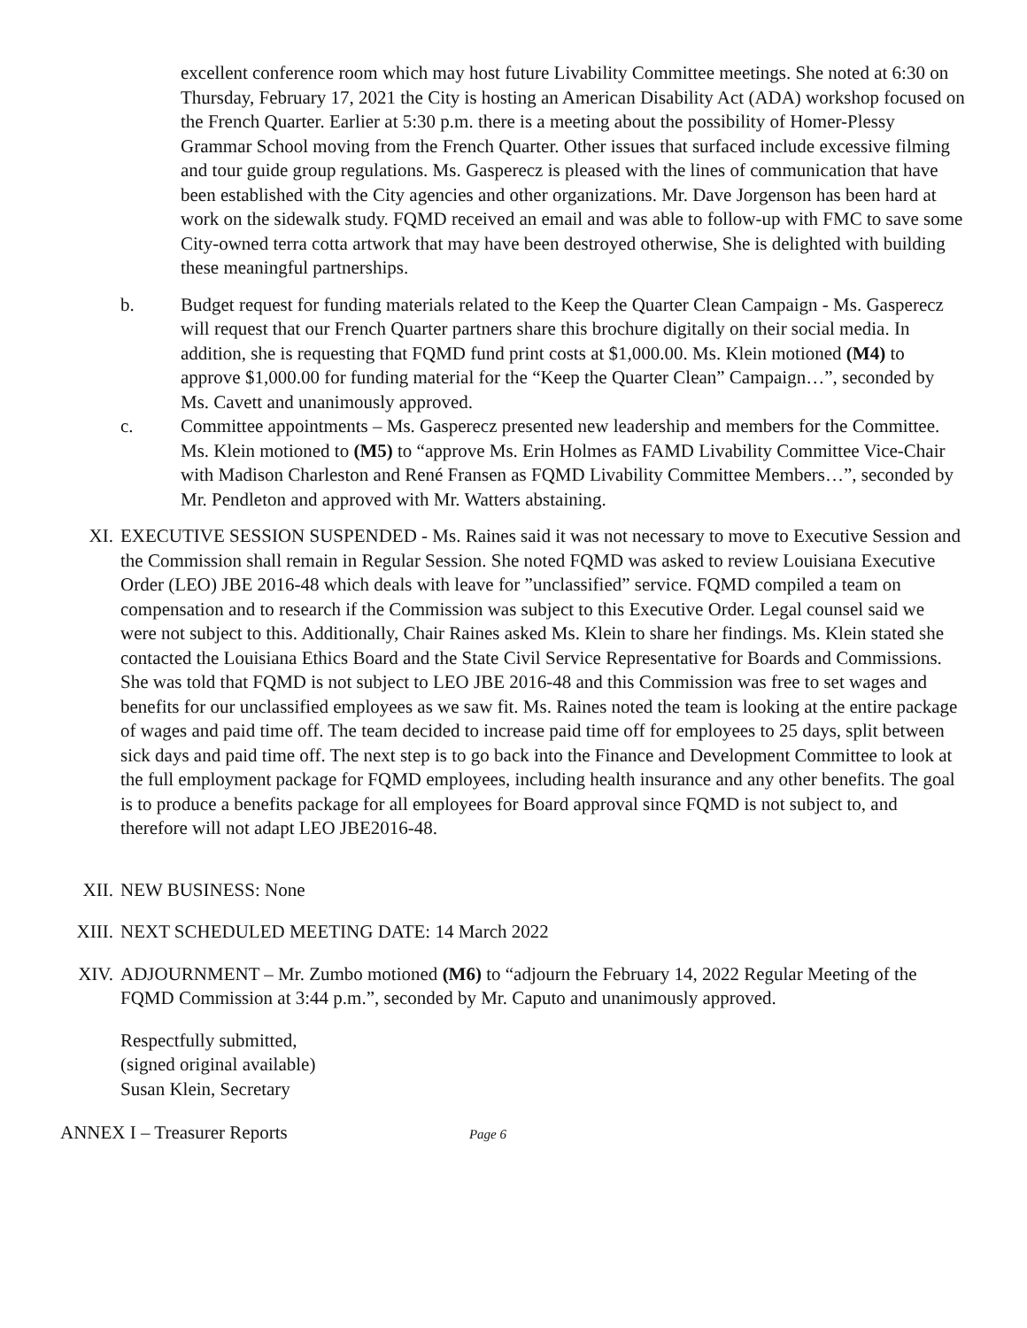excellent conference room which may host future Livability Committee meetings. She noted at 6:30 on Thursday, February 17, 2021 the City is hosting an American Disability Act (ADA) workshop focused on the French Quarter. Earlier at 5:30 p.m. there is a meeting about the possibility of Homer-Plessy Grammar School moving from the French Quarter. Other issues that surfaced include excessive filming and tour guide group regulations. Ms. Gasperecz is pleased with the lines of communication that have been established with the City agencies and other organizations. Mr. Dave Jorgenson has been hard at work on the sidewalk study. FQMD received an email and was able to follow-up with FMC to save some City-owned terra cotta artwork that may have been destroyed otherwise, She is delighted with building these meaningful partnerships.
b. Budget request for funding materials related to the Keep the Quarter Clean Campaign - Ms. Gasperecz will request that our French Quarter partners share this brochure digitally on their social media. In addition, she is requesting that FQMD fund print costs at $1,000.00. Ms. Klein motioned (M4) to approve $1,000.00 for funding material for the “Keep the Quarter Clean” Campaign…”, seconded by Ms. Cavett and unanimously approved.
c. Committee appointments – Ms. Gasperecz presented new leadership and members for the Committee. Ms. Klein motioned to (M5) to “approve Ms. Erin Holmes as FAMD Livability Committee Vice-Chair with Madison Charleston and René Fransen as FQMD Livability Committee Members…”, seconded by Mr. Pendleton and approved with Mr. Watters abstaining.
XI. EXECUTIVE SESSION SUSPENDED - Ms. Raines said it was not necessary to move to Executive Session and the Commission shall remain in Regular Session. She noted FQMD was asked to review Louisiana Executive Order (LEO) JBE 2016-48 which deals with leave for ”unclassified” service. FQMD compiled a team on compensation and to research if the Commission was subject to this Executive Order. Legal counsel said we were not subject to this. Additionally, Chair Raines asked Ms. Klein to share her findings. Ms. Klein stated she contacted the Louisiana Ethics Board and the State Civil Service Representative for Boards and Commissions. She was told that FQMD is not subject to LEO JBE 2016-48 and this Commission was free to set wages and benefits for our unclassified employees as we saw fit. Ms. Raines noted the team is looking at the entire package of wages and paid time off. The team decided to increase paid time off for employees to 25 days, split between sick days and paid time off. The next step is to go back into the Finance and Development Committee to look at the full employment package for FQMD employees, including health insurance and any other benefits. The goal is to produce a benefits package for all employees for Board approval since FQMD is not subject to, and therefore will not adapt LEO JBE2016-48.
XII. NEW BUSINESS: None
XIII. NEXT SCHEDULED MEETING DATE: 14 March 2022
XIV. ADJOURNMENT – Mr. Zumbo motioned (M6) to “adjourn the February 14, 2022 Regular Meeting of the FQMD Commission at 3:44 p.m.”, seconded by Mr. Caputo and unanimously approved.
Respectfully submitted,
(signed original available)
Susan Klein, Secretary
ANNEX I – Treasurer Reports Page 6